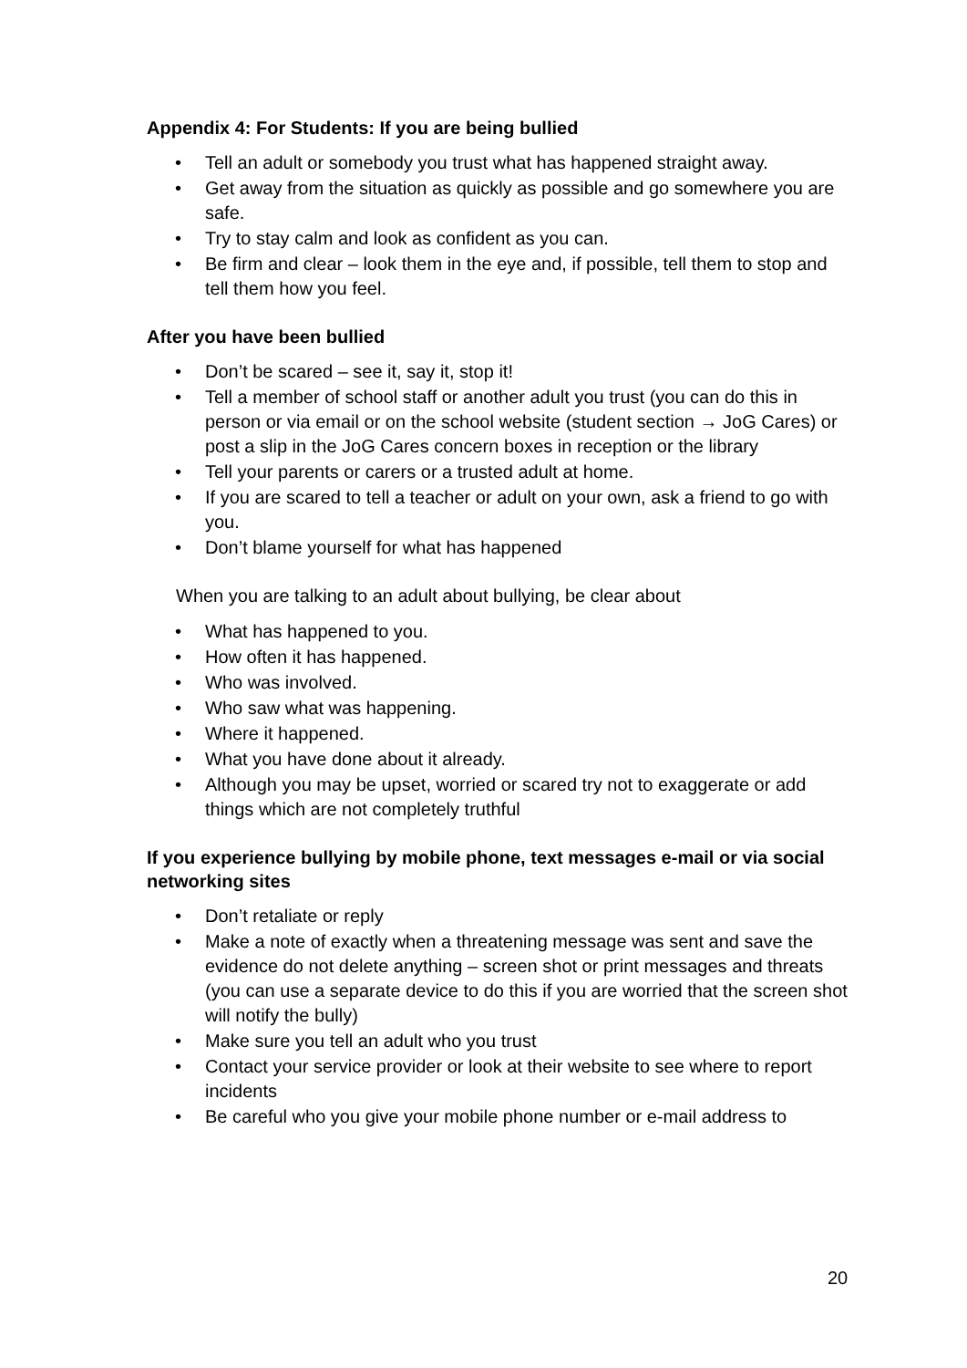Appendix 4: For Students: If you are being bullied
• Tell an adult or somebody you trust what has happened straight away.
• Get away from the situation as quickly as possible and go somewhere you are safe.
• Try to stay calm and look as confident as you can.
• Be firm and clear – look them in the eye and, if possible, tell them to stop and tell them how you feel.
After you have been bullied
• Don’t be scared – see it, say it, stop it!
• Tell a member of school staff or another adult you trust (you can do this in person or via email or on the school website (student section → JoG Cares) or post a slip in the JoG Cares concern boxes in reception or the library
• Tell your parents or carers or a trusted adult at home.
• If you are scared to tell a teacher or adult on your own, ask a friend to go with you.
• Don’t blame yourself for what has happened
When you are talking to an adult about bullying, be clear about
• What has happened to you.
• How often it has happened.
• Who was involved.
• Who saw what was happening.
• Where it happened.
• What you have done about it already.
• Although you may be upset, worried or scared try not to exaggerate or add things which are not completely truthful
If you experience bullying by mobile phone, text messages e-mail or via social networking sites
• Don’t retaliate or reply
• Make a note of exactly when a threatening message was sent and save the evidence do not delete anything – screen shot or print messages and threats (you can use a separate device to do this if you are worried that the screen shot will notify the bully)
• Make sure you tell an adult who you trust
• Contact your service provider or look at their website to see where to report incidents
• Be careful who you give your mobile phone number or e-mail address to
20